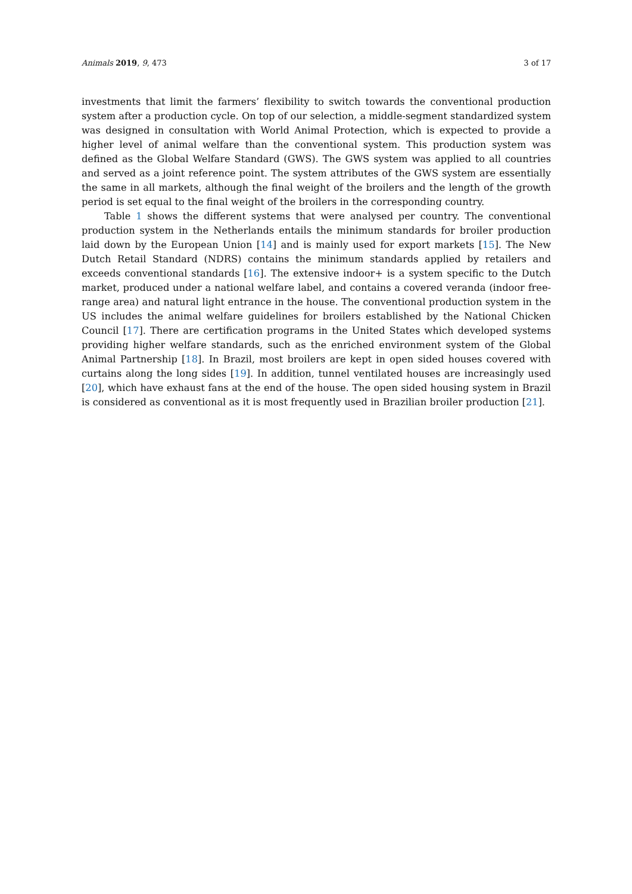Animals 2019, 9, 473 3 of 17
investments that limit the farmers’ flexibility to switch towards the conventional production system after a production cycle. On top of our selection, a middle-segment standardized system was designed in consultation with World Animal Protection, which is expected to provide a higher level of animal welfare than the conventional system. This production system was defined as the Global Welfare Standard (GWS). The GWS system was applied to all countries and served as a joint reference point. The system attributes of the GWS system are essentially the same in all markets, although the final weight of the broilers and the length of the growth period is set equal to the final weight of the broilers in the corresponding country.
Table 1 shows the different systems that were analysed per country. The conventional production system in the Netherlands entails the minimum standards for broiler production laid down by the European Union [14] and is mainly used for export markets [15]. The New Dutch Retail Standard (NDRS) contains the minimum standards applied by retailers and exceeds conventional standards [16]. The extensive indoor+ is a system specific to the Dutch market, produced under a national welfare label, and contains a covered veranda (indoor free-range area) and natural light entrance in the house. The conventional production system in the US includes the animal welfare guidelines for broilers established by the National Chicken Council [17]. There are certification programs in the United States which developed systems providing higher welfare standards, such as the enriched environment system of the Global Animal Partnership [18]. In Brazil, most broilers are kept in open sided houses covered with curtains along the long sides [19]. In addition, tunnel ventilated houses are increasingly used [20], which have exhaust fans at the end of the house. The open sided housing system in Brazil is considered as conventional as it is most frequently used in Brazilian broiler production [21].